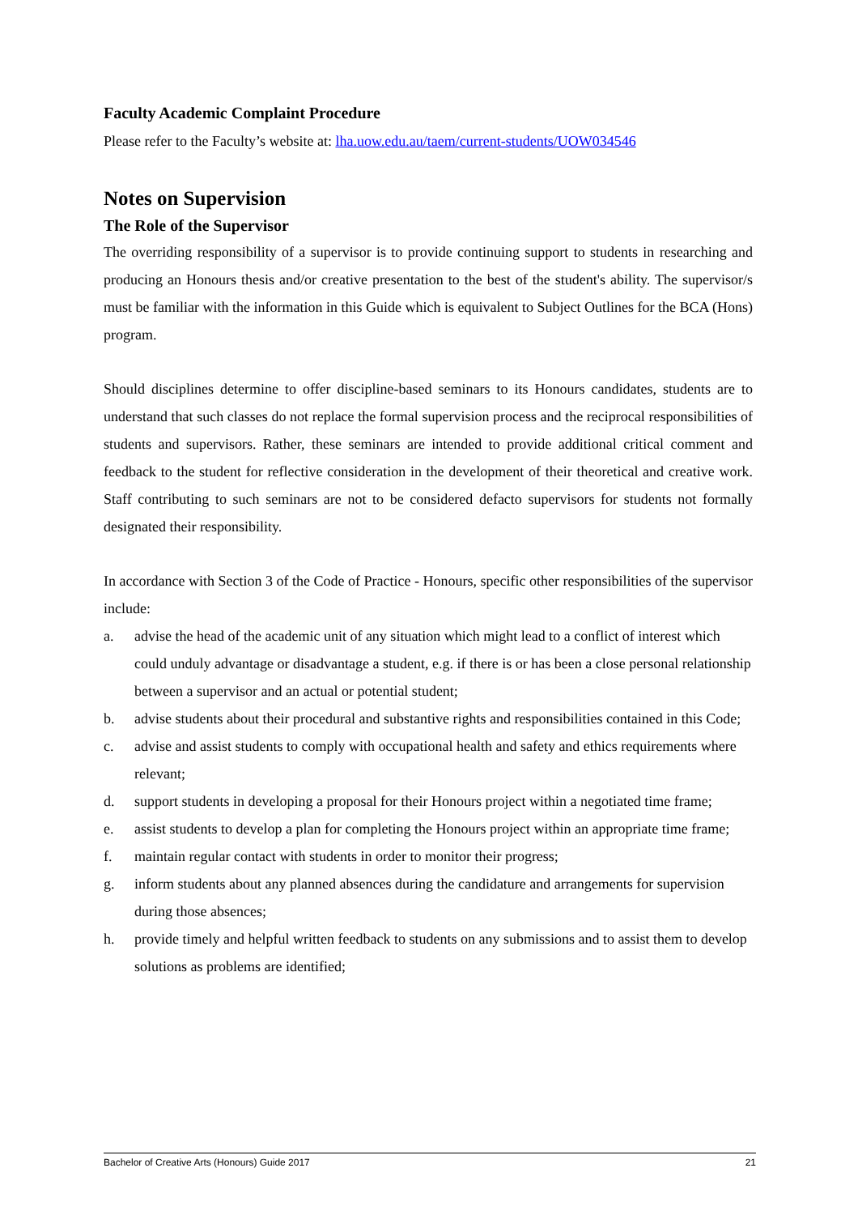Faculty Academic Complaint Procedure
Please refer to the Faculty’s website at: lha.uow.edu.au/taem/current-students/UOW034546
Notes on Supervision
The Role of the Supervisor
The overriding responsibility of a supervisor is to provide continuing support to students in researching and producing an Honours thesis and/or creative presentation to the best of the student's ability. The supervisor/s must be familiar with the information in this Guide which is equivalent to Subject Outlines for the BCA (Hons) program.
Should disciplines determine to offer discipline-based seminars to its Honours candidates, students are to understand that such classes do not replace the formal supervision process and the reciprocal responsibilities of students and supervisors. Rather, these seminars are intended to provide additional critical comment and feedback to the student for reflective consideration in the development of their theoretical and creative work. Staff contributing to such seminars are not to be considered defacto supervisors for students not formally designated their responsibility.
In accordance with Section 3 of the Code of Practice - Honours, specific other responsibilities of the supervisor include:
a. advise the head of the academic unit of any situation which might lead to a conflict of interest which could unduly advantage or disadvantage a student, e.g. if there is or has been a close personal relationship between a supervisor and an actual or potential student;
b. advise students about their procedural and substantive rights and responsibilities contained in this Code;
c. advise and assist students to comply with occupational health and safety and ethics requirements where relevant;
d. support students in developing a proposal for their Honours project within a negotiated time frame;
e. assist students to develop a plan for completing the Honours project within an appropriate time frame;
f. maintain regular contact with students in order to monitor their progress;
g. inform students about any planned absences during the candidature and arrangements for supervision during those absences;
h. provide timely and helpful written feedback to students on any submissions and to assist them to develop solutions as problems are identified;
Bachelor of Creative Arts (Honours) Guide 2017 21